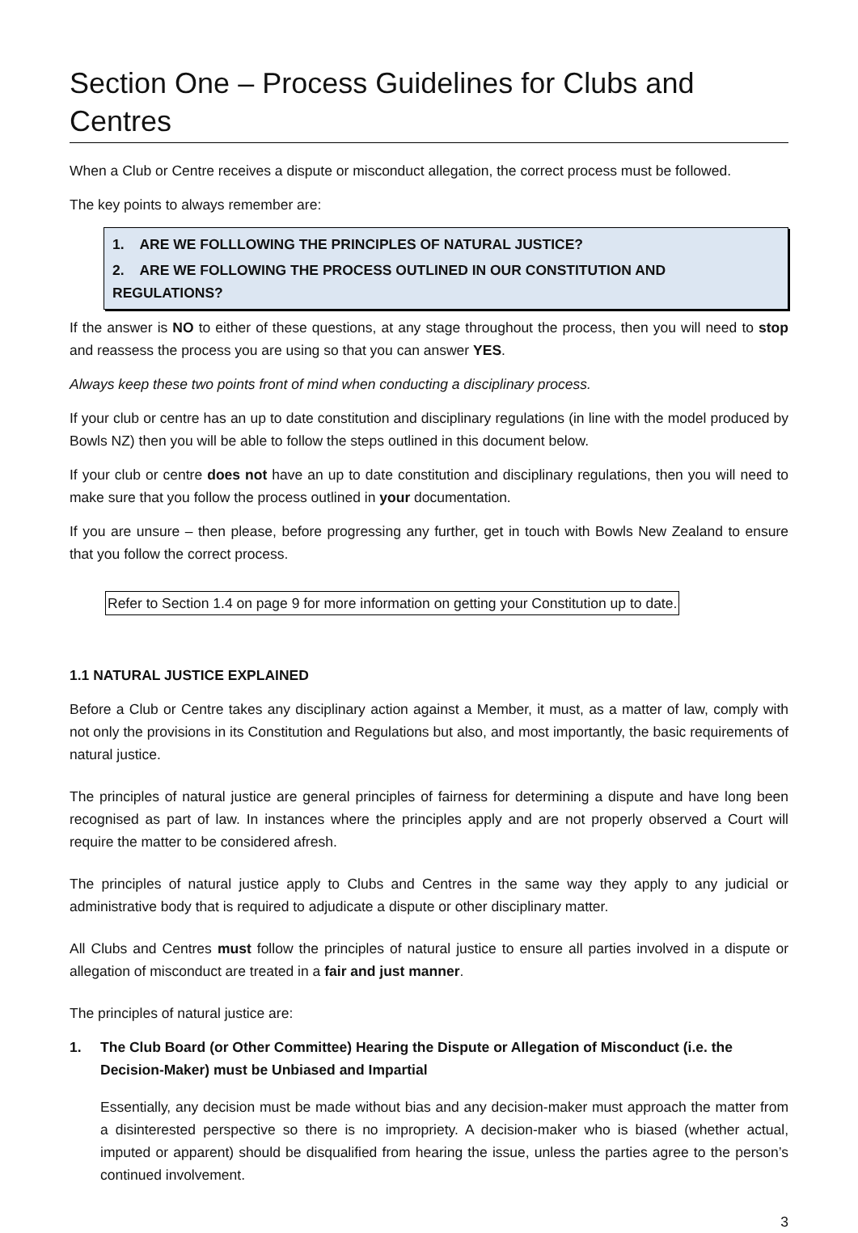Section One – Process Guidelines for Clubs and Centres
When a Club or Centre receives a dispute or misconduct allegation, the correct process must be followed.
The key points to always remember are:
1. ARE WE FOLLLOWING THE PRINCIPLES OF NATURAL JUSTICE?
2. ARE WE FOLLOWING THE PROCESS OUTLINED IN OUR CONSTITUTION AND REGULATIONS?
If the answer is NO to either of these questions, at any stage throughout the process, then you will need to stop and reassess the process you are using so that you can answer YES.
Always keep these two points front of mind when conducting a disciplinary process.
If your club or centre has an up to date constitution and disciplinary regulations (in line with the model produced by Bowls NZ) then you will be able to follow the steps outlined in this document below.
If your club or centre does not have an up to date constitution and disciplinary regulations, then you will need to make sure that you follow the process outlined in your documentation.
If you are unsure – then please, before progressing any further, get in touch with Bowls New Zealand to ensure that you follow the correct process.
Refer to Section 1.4 on page 9 for more information on getting your Constitution up to date.
1.1 NATURAL JUSTICE EXPLAINED
Before a Club or Centre takes any disciplinary action against a Member, it must, as a matter of law, comply with not only the provisions in its Constitution and Regulations but also, and most importantly, the basic requirements of natural justice.
The principles of natural justice are general principles of fairness for determining a dispute and have long been recognised as part of law. In instances where the principles apply and are not properly observed a Court will require the matter to be considered afresh.
The principles of natural justice apply to Clubs and Centres in the same way they apply to any judicial or administrative body that is required to adjudicate a dispute or other disciplinary matter.
All Clubs and Centres must follow the principles of natural justice to ensure all parties involved in a dispute or allegation of misconduct are treated in a fair and just manner.
The principles of natural justice are:
1. The Club Board (or Other Committee) Hearing the Dispute or Allegation of Misconduct (i.e. the Decision-Maker) must be Unbiased and Impartial
Essentially, any decision must be made without bias and any decision-maker must approach the matter from a disinterested perspective so there is no impropriety. A decision-maker who is biased (whether actual, imputed or apparent) should be disqualified from hearing the issue, unless the parties agree to the person’s continued involvement.
3